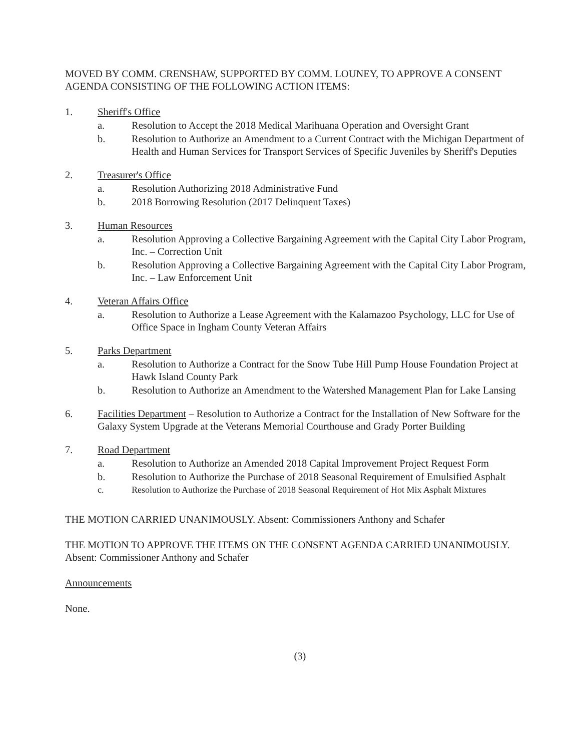MOVED BY COMM. CRENSHAW, SUPPORTED BY COMM. LOUNEY, TO APPROVE A CONSENT AGENDA CONSISTING OF THE FOLLOWING ACTION ITEMS:
1. Sheriff's Office
a. Resolution to Accept the 2018 Medical Marihuana Operation and Oversight Grant
b. Resolution to Authorize an Amendment to a Current Contract with the Michigan Department of Health and Human Services for Transport Services of Specific Juveniles by Sheriff's Deputies
2. Treasurer's Office
a. Resolution Authorizing 2018 Administrative Fund
b. 2018 Borrowing Resolution (2017 Delinquent Taxes)
3. Human Resources
a. Resolution Approving a Collective Bargaining Agreement with the Capital City Labor Program, Inc. – Correction Unit
b. Resolution Approving a Collective Bargaining Agreement with the Capital City Labor Program, Inc. – Law Enforcement Unit
4. Veteran Affairs Office
a. Resolution to Authorize a Lease Agreement with the Kalamazoo Psychology, LLC for Use of Office Space in Ingham County Veteran Affairs
5. Parks Department
a. Resolution to Authorize a Contract for the Snow Tube Hill Pump House Foundation Project at Hawk Island County Park
b. Resolution to Authorize an Amendment to the Watershed Management Plan for Lake Lansing
6. Facilities Department – Resolution to Authorize a Contract for the Installation of New Software for the Galaxy System Upgrade at the Veterans Memorial Courthouse and Grady Porter Building
7. Road Department
a. Resolution to Authorize an Amended 2018 Capital Improvement Project Request Form
b. Resolution to Authorize the Purchase of 2018 Seasonal Requirement of Emulsified Asphalt
c. Resolution to Authorize the Purchase of 2018 Seasonal Requirement of Hot Mix Asphalt Mixtures
THE MOTION CARRIED UNANIMOUSLY. Absent: Commissioners Anthony and Schafer
THE MOTION TO APPROVE THE ITEMS ON THE CONSENT AGENDA CARRIED UNANIMOUSLY. Absent: Commissioner Anthony and Schafer
Announcements
None.
(3)